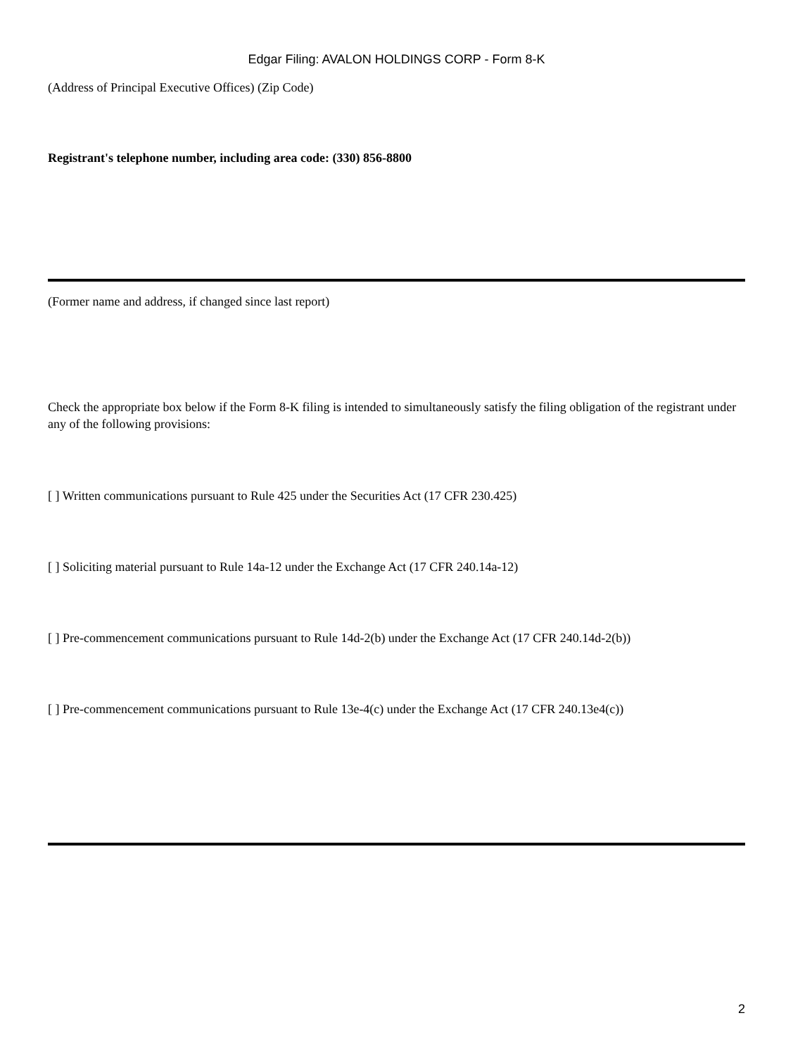Edgar Filing: AVALON HOLDINGS CORP - Form 8-K
(Address of Principal Executive Offices) (Zip Code)
Registrant's telephone number, including area code: (330) 856-8800
(Former name and address, if changed since last report)
Check the appropriate box below if the Form 8-K filing is intended to simultaneously satisfy the filing obligation of the registrant under any of the following provisions:
[ ] Written communications pursuant to Rule 425 under the Securities Act (17 CFR 230.425)
[ ] Soliciting material pursuant to Rule 14a-12 under the Exchange Act (17 CFR 240.14a-12)
[ ] Pre-commencement communications pursuant to Rule 14d-2(b) under the Exchange Act (17 CFR 240.14d-2(b))
[ ] Pre-commencement communications pursuant to Rule 13e-4(c) under the Exchange Act (17 CFR 240.13e4(c))
2